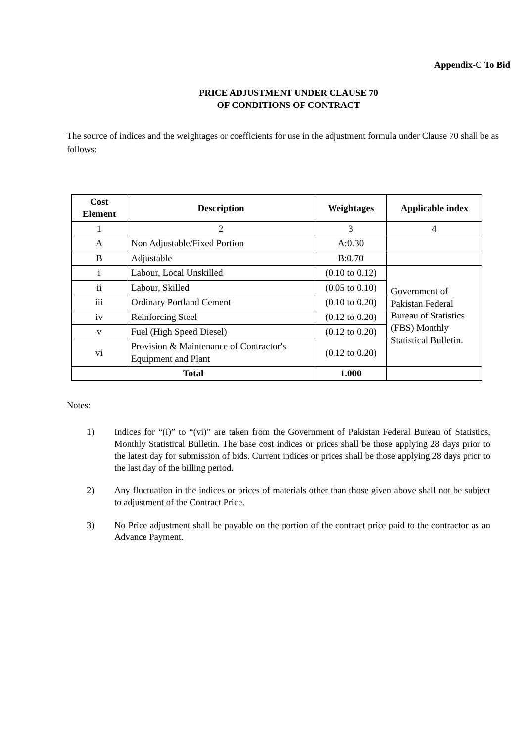Appendix-C To Bid
PRICE ADJUSTMENT UNDER CLAUSE 70
OF CONDITIONS OF CONTRACT
The source of indices and the weightages or coefficients for use in the adjustment formula under Clause 70 shall be as follows:
| Cost Element | Description | Weightages | Applicable index |
| --- | --- | --- | --- |
| 1 | 2 | 3 | 4 |
| A | Non Adjustable/Fixed Portion | A:0.30 | |
| B | Adjustable | B:0.70 | |
| i | Labour, Local Unskilled | (0.10 to 0.12) | Government of Pakistan Federal Bureau of Statistics (FBS) Monthly Statistical Bulletin. |
| ii | Labour, Skilled | (0.05 to 0.10) | |
| iii | Ordinary Portland Cement | (0.10 to 0.20) | |
| iv | Reinforcing Steel | (0.12 to 0.20) | |
| v | Fuel (High Speed Diesel) | (0.12 to 0.20) | |
| vi | Provision & Maintenance of Contractor's Equipment and Plant | (0.12 to 0.20) | |
| Total | | 1.000 | |
Notes:
1) Indices for “(i)” to “(vi)” are taken from the Government of Pakistan Federal Bureau of Statistics, Monthly Statistical Bulletin. The base cost indices or prices shall be those applying 28 days prior to the latest day for submission of bids. Current indices or prices shall be those applying 28 days prior to the last day of the billing period.
2) Any fluctuation in the indices or prices of materials other than those given above shall not be subject to adjustment of the Contract Price.
3) No Price adjustment shall be payable on the portion of the contract price paid to the contractor as an Advance Payment.